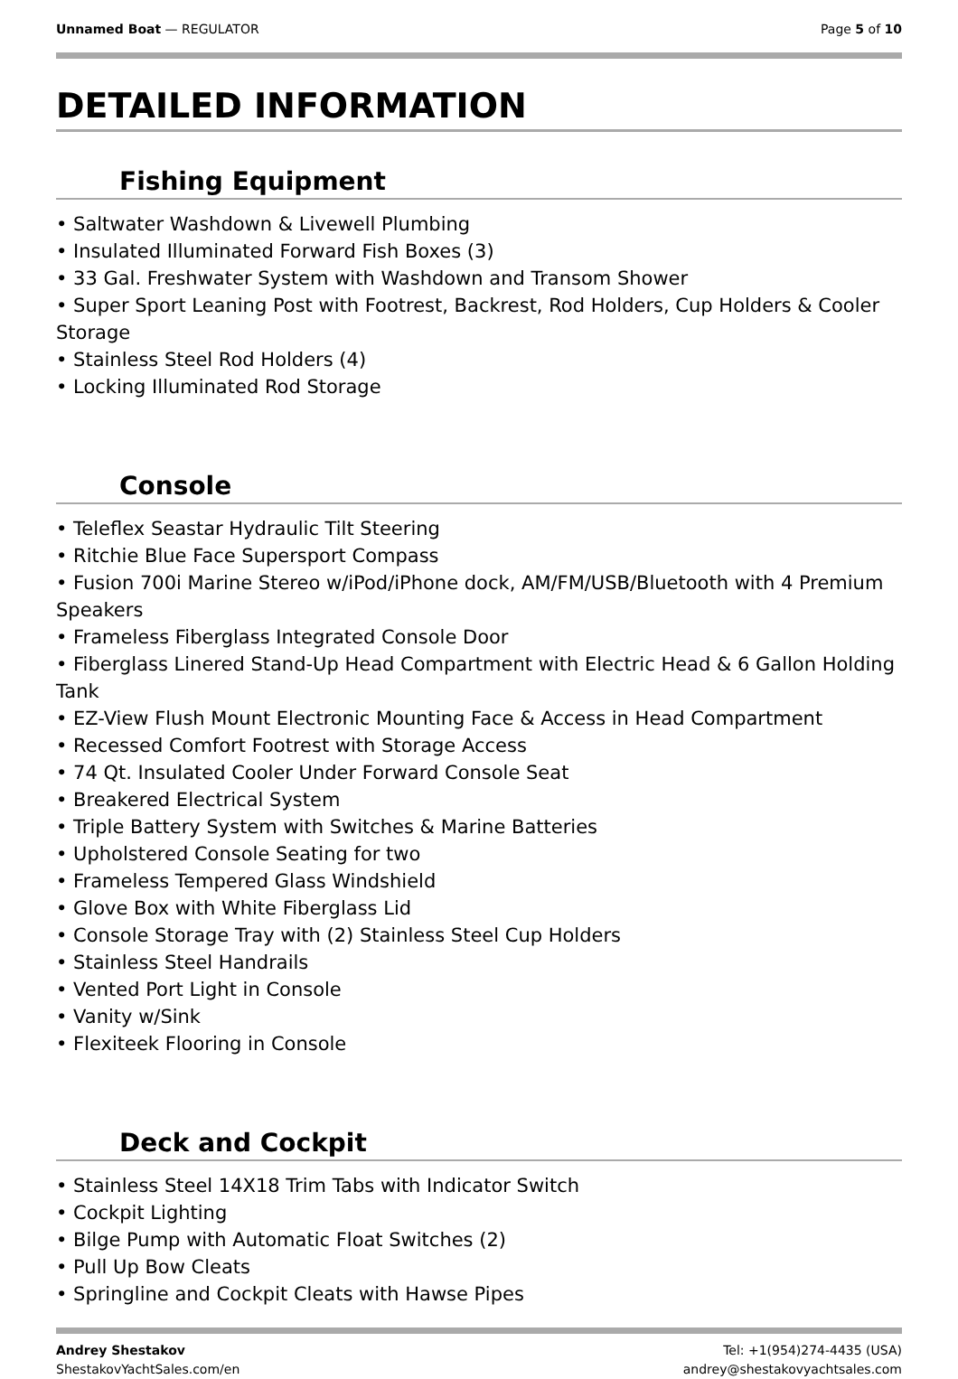Unnamed Boat — REGULATOR Page 5 of 10
DETAILED INFORMATION
Fishing Equipment
• Saltwater Washdown & Livewell Plumbing
• Insulated Illuminated Forward Fish Boxes (3)
• 33 Gal. Freshwater System with Washdown and Transom Shower
• Super Sport Leaning Post with Footrest, Backrest, Rod Holders, Cup Holders & Cooler Storage
• Stainless Steel Rod Holders (4)
• Locking Illuminated Rod Storage
Console
• Teleflex Seastar Hydraulic Tilt Steering
• Ritchie Blue Face Supersport Compass
• Fusion 700i Marine Stereo w/iPod/iPhone dock, AM/FM/USB/Bluetooth with 4 Premium Speakers
• Frameless Fiberglass Integrated Console Door
• Fiberglass Linered Stand-Up Head Compartment with Electric Head & 6 Gallon Holding Tank
• EZ-View Flush Mount Electronic Mounting Face & Access in Head Compartment
• Recessed Comfort Footrest with Storage Access
• 74 Qt. Insulated Cooler Under Forward Console Seat
• Breakered Electrical System
• Triple Battery System with Switches & Marine Batteries
• Upholstered Console Seating for two
• Frameless Tempered Glass Windshield
• Glove Box with White Fiberglass Lid
• Console Storage Tray with (2) Stainless Steel Cup Holders
• Stainless Steel Handrails
• Vented Port Light in Console
• Vanity w/Sink
• Flexiteek Flooring in Console
Deck and Cockpit
• Stainless Steel 14X18 Trim Tabs with Indicator Switch
• Cockpit Lighting
• Bilge Pump with Automatic Float Switches (2)
• Pull Up Bow Cleats
• Springline and Cockpit Cleats with Hawse Pipes
Andrey Shestakov
ShestakovYachtSales.com/en
Tel: +1(954)274-4435 (USA)
andrey@shestakovyachtsales.com